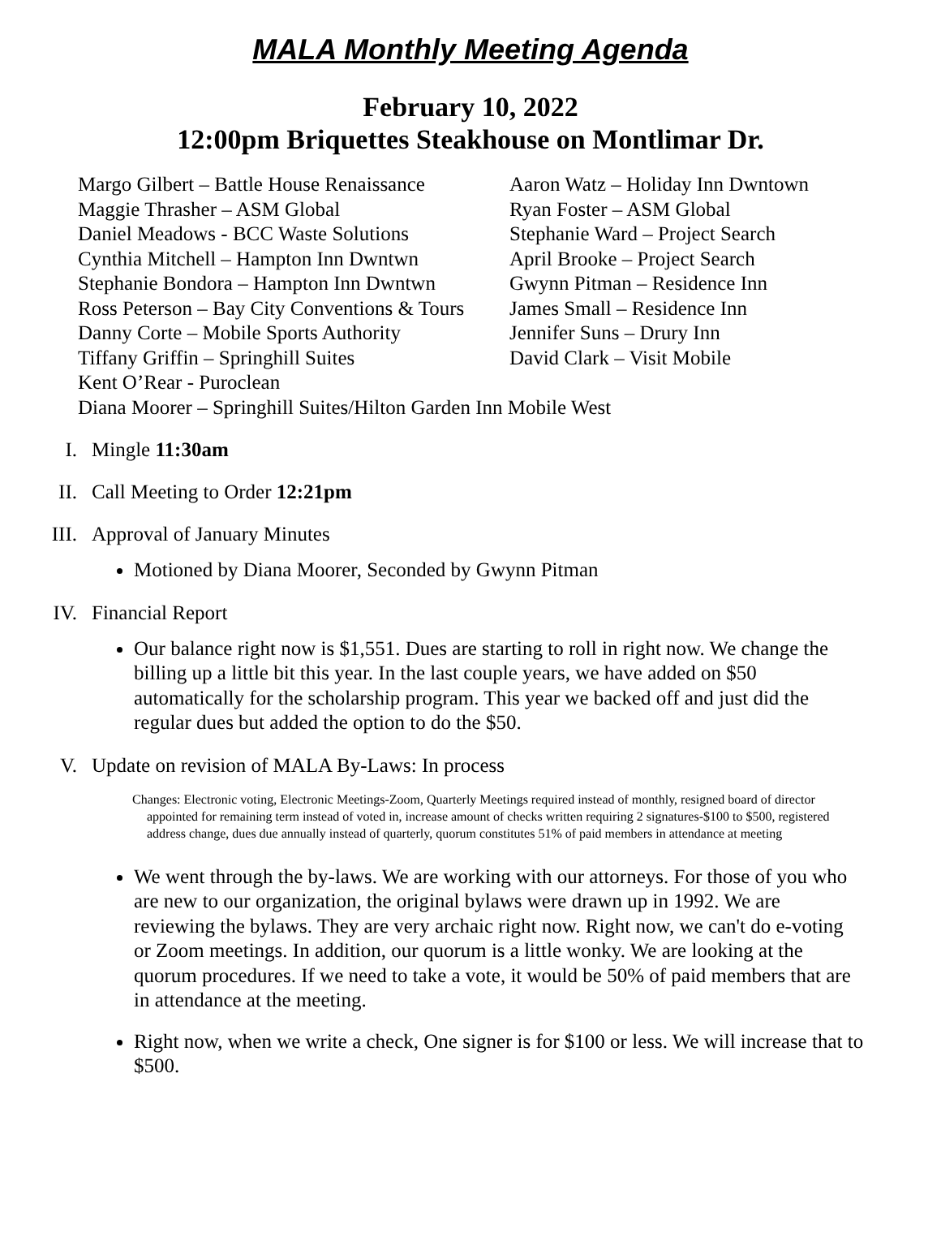MALA Monthly Meeting Agenda
February 10, 2022
12:00pm Briquettes Steakhouse on Montlimar Dr.
Margo Gilbert – Battle House Renaissance
Maggie Thrasher – ASM Global
Daniel Meadows - BCC Waste Solutions
Cynthia Mitchell – Hampton Inn Dwntwn
Stephanie Bondora – Hampton Inn Dwntwn
Ross Peterson – Bay City Conventions & Tours
Danny Corte – Mobile Sports Authority
Tiffany Griffin – Springhill Suites
Aaron Watz – Holiday Inn Dwntown
Ryan Foster – ASM Global
Stephanie Ward – Project Search
April Brooke – Project Search
Gwynn Pitman – Residence Inn
James Small – Residence Inn
Jennifer Suns – Drury Inn
David Clark – Visit Mobile
Kent O’Rear - Puroclean
Diana Moorer – Springhill Suites/Hilton Garden Inn Mobile West
I. Mingle 11:30am
II. Call Meeting to Order 12:21pm
III. Approval of January Minutes
Motioned by Diana Moorer, Seconded by Gwynn Pitman
IV. Financial Report
Our balance right now is $1,551. Dues are starting to roll in right now. We change the billing up a little bit this year. In the last couple years, we have added on $50 automatically for the scholarship program. This year we backed off and just did the regular dues but added the option to do the $50.
V. Update on revision of MALA By-Laws: In process
Changes: Electronic voting, Electronic Meetings-Zoom, Quarterly Meetings required instead of monthly, resigned board of director appointed for remaining term instead of voted in, increase amount of checks written requiring 2 signatures-$100 to $500, registered address change, dues due annually instead of quarterly, quorum constitutes 51% of paid members in attendance at meeting
We went through the by-laws. We are working with our attorneys. For those of you who are new to our organization, the original bylaws were drawn up in 1992. We are reviewing the bylaws. They are very archaic right now. Right now, we can't do e-voting or Zoom meetings. In addition, our quorum is a little wonky. We are looking at the quorum procedures. If we need to take a vote, it would be 50% of paid members that are in attendance at the meeting.
Right now, when we write a check, One signer is for $100 or less. We will increase that to $500.